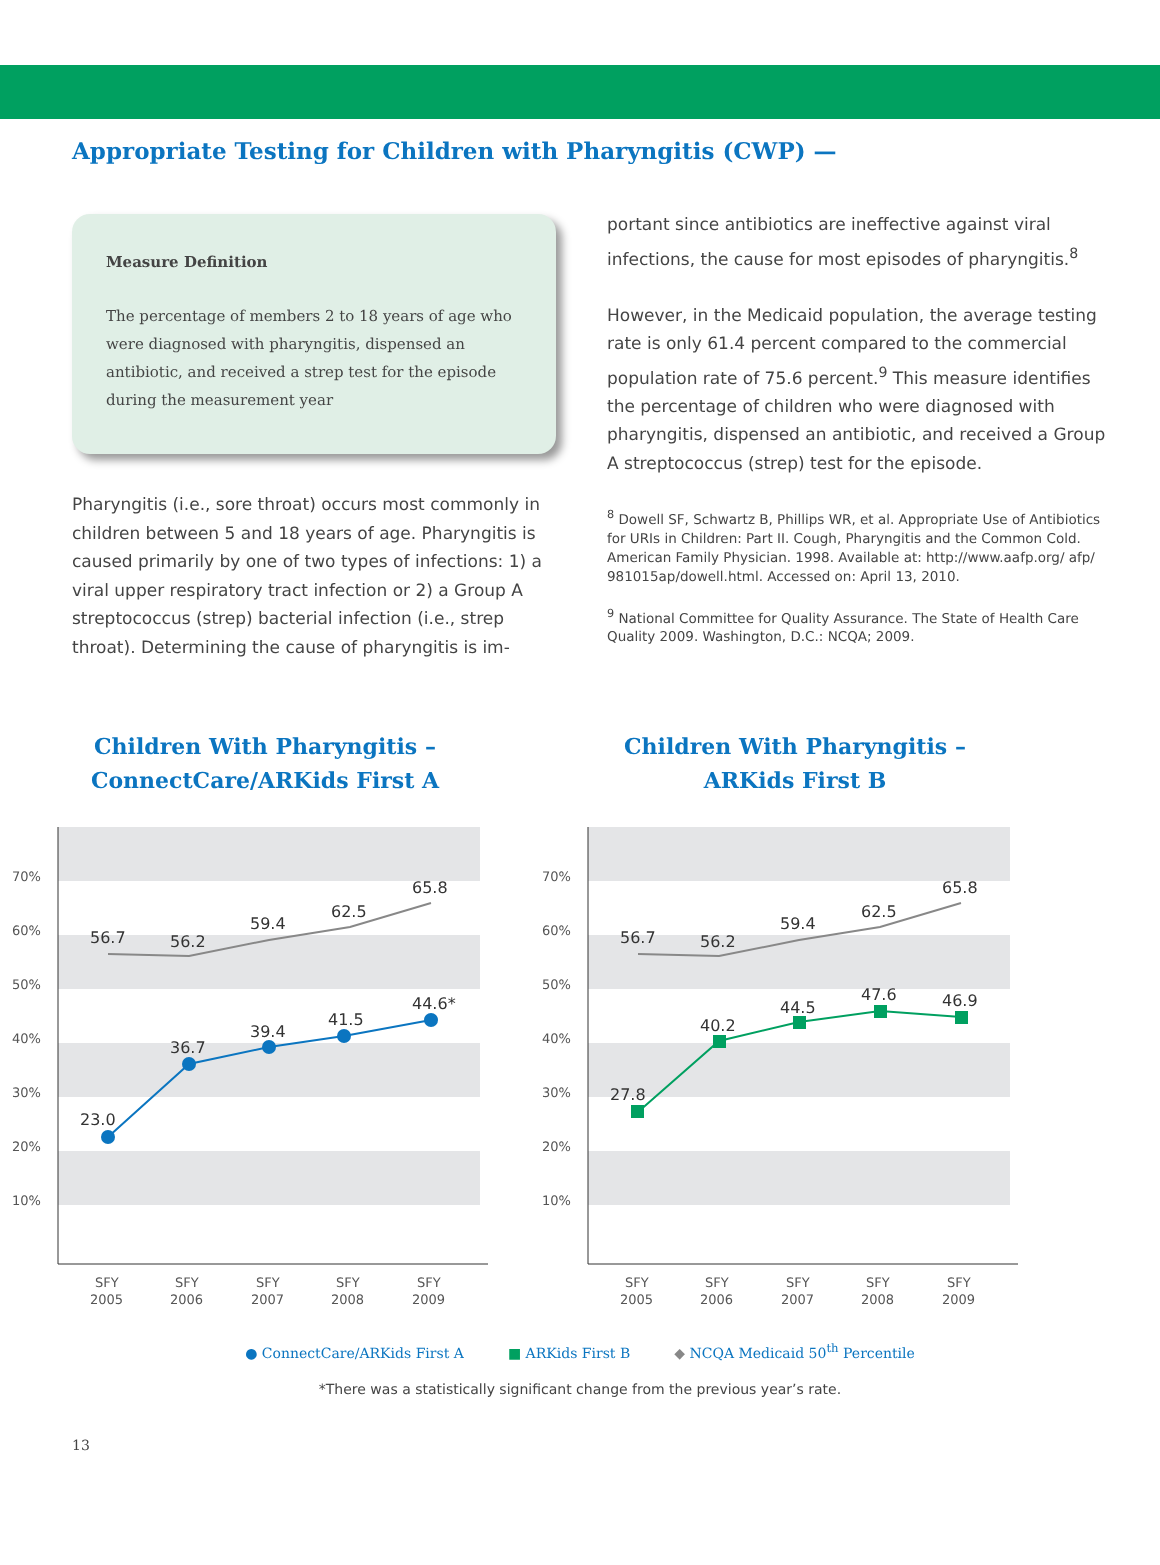Appropriate Testing for Children with Pharyngitis (CWP) —
Measure Definition
The percentage of members 2 to 18 years of age who were diagnosed with pharyngitis, dispensed an antibiotic, and received a strep test for the episode during the measurement year
Pharyngitis (i.e., sore throat) occurs most commonly in children between 5 and 18 years of age. Pharyngitis is caused primarily by one of two types of infections: 1) a viral upper respiratory tract infection or 2) a Group A streptococcus (strep) bacterial infection (i.e., strep throat). Determining the cause of pharyngitis is im-
portant since antibiotics are ineffective against viral infections, the cause for most episodes of pharyngitis.<sup>8</sup>
However, in the Medicaid population, the average testing rate is only 61.4 percent compared to the commercial population rate of 75.6 percent.<sup>9</sup> This measure identifies the percentage of children who were diagnosed with pharyngitis, dispensed an antibiotic, and received a Group A streptococcus (strep) test for the episode.
<sup>8</sup> Dowell SF, Schwartz B, Phillips WR, et al. Appropriate Use of Antibiotics for URIs in Children: Part II. Cough, Pharyngitis and the Common Cold. American Family Physician. 1998. Available at: http://www.aafp.org/ afp/ 981015ap/dowell.html. Accessed on: April 13, 2010.
<sup>9</sup> National Committee for Quality Assurance. The State of Health Care Quality 2009. Washington, D.C.: NCQA; 2009.
Children With Pharyngitis –
ConnectCare/ARKids First A
70%
60%
50%
40%
30%
20%
10%
SFY
2005
SFY
2006
SFY
2007
SFY
2008
SFY
2009
56.7
56.2
59.4
62.5
65.8
23.0
36.7
39.4
41.5
44.6*
Children With Pharyngitis –
ARKids First B
70%
60%
50%
40%
30%
20%
10%
SFY
2005
SFY
2006
SFY
2007
SFY
2008
SFY
2009
56.7
56.2
59.4
62.5
65.8
27.8
40.2
44.5
47.6
46.9
● ConnectCare/ARKids First A ■ ARKids First B ◆ NCQA Medicaid 50<sup>th</sup> Percentile
*There was a statistically significant change from the previous year’s rate.
13